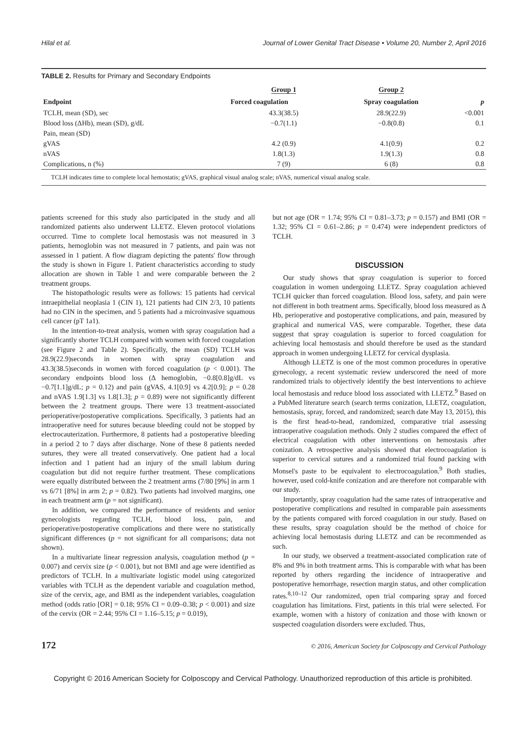Hilal et al. Journal of Lower Genital Tract Disease • Volume 20, Number 2, April 2016
TABLE 2. Results for Primary and Secondary Endpoints
| Endpoint | Group 1 | Group 2 | p |
| --- | --- | --- | --- |
| | Forced coagulation | Spray coagulation | |
| TCLH, mean (SD), sec | 43.3(38.5) | 28.9(22.9) | <0.001 |
| Blood loss (ΔHb), mean (SD), g/dL | −0.7(1.1) | −0.8(0.8) | 0.1 |
| Pain, mean (SD) | | | |
| gVAS | 4.2 (0.9) | 4.1(0.9) | 0.2 |
| nVAS | 1.8(1.3) | 1.9(1.3) | 0.8 |
| Complications, n (%) | 7 (9) | 6 (8) | 0.8 |
| TCLH indicates time to complete local hemostatis; gVAS, graphical visual analog scale; nVAS, numerical visual analog scale. | | | |
patients screened for this study also participated in the study and all randomized patients also underwent LLETZ. Eleven protocol violations occurred. Time to complete local hemostasis was not measured in 3 patients, hemoglobin was not measured in 7 patients, and pain was not assessed in 1 patient. A flow diagram depicting the patents' flow through the study is shown in Figure 1. Patient characteristics according to study allocation are shown in Table 1 and were comparable between the 2 treatment groups.
The histopathologic results were as follows: 15 patients had cervical intraepithelial neoplasia 1 (CIN 1), 121 patients had CIN 2/3, 10 patients had no CIN in the specimen, and 5 patients had a microinvasive squamous cell cancer (pT 1a1).
In the intention-to-treat analysis, women with spray coagulation had a significantly shorter TCLH compared with women with forced coagulation (see Figure 2 and Table 2). Specifically, the mean (SD) TCLH was 28.9(22.9)seconds in women with spray coagulation and 43.3(38.5)seconds in women with forced coagulation (p < 0.001). The secondary endpoints blood loss (Δ hemoglobin, −0.8[0.8]g/dL vs −0.7[1.1]g/dL; p = 0.12) and pain (gVAS, 4.1[0.9] vs 4.2[0.9]; p = 0.28 and nVAS 1.9[1.3] vs 1.8[1.3]; p = 0.89) were not significantly different between the 2 treatment groups. There were 13 treatment-associated perioperative/postoperative complications. Specifically, 3 patients had an intraoperative need for sutures because bleeding could not be stopped by electrocauterization. Furthermore, 8 patients had a postoperative bleeding in a period 2 to 7 days after discharge. None of these 8 patients needed sutures, they were all treated conservatively. One patient had a local infection and 1 patient had an injury of the small labium during coagulation but did not require further treatment. These complications were equally distributed between the 2 treatment arms (7/80 [9%] in arm 1 vs 6/71 [8%] in arm 2; p = 0.82). Two patients had involved margins, one in each treatment arm (p = not significant).
In addition, we compared the performance of residents and senior gynecologists regarding TCLH, blood loss, pain, and perioperative/postoperative complications and there were no statistically significant differences (p = not significant for all comparisons; data not shown).
In a multivariate linear regression analysis, coagulation method (p = 0.007) and cervix size (p < 0.001), but not BMI and age were identified as predictors of TCLH. In a multivariate logistic model using categorized variables with TCLH as the dependent variable and coagulation method, size of the cervix, age, and BMI as the independent variables, coagulation method (odds ratio [OR] = 0.18; 95% CI = 0.09–0.38; p < 0.001) and size of the cervix (OR = 2.44; 95% CI = 1.16–5.15; p = 0.019),
but not age (OR = 1.74; 95% CI = 0.81–3.73; p = 0.157) and BMI (OR = 1.32; 95% CI = 0.61–2.86; p = 0.474) were independent predictors of TCLH.
DISCUSSION
Our study shows that spray coagulation is superior to forced coagulation in women undergoing LLETZ. Spray coagulation achieved TCLH quicker than forced coagulation. Blood loss, safety, and pain were not different in both treatment arms. Specifically, blood loss measured as Δ Hb, perioperative and postoperative complications, and pain, measured by graphical and numerical VAS, were comparable. Together, these data suggest that spray coagulation is superior to forced coagulation for achieving local hemostasis and should therefore be used as the standard approach in women undergoing LLETZ for cervical dysplasia.
Although LLETZ is one of the most common procedures in operative gynecology, a recent systematic review underscored the need of more randomized trials to objectively identify the best interventions to achieve local hemostasis and reduce blood loss associated with LLETZ.<sup>9</sup> Based on a PubMed literature search (search terms conization, LLETZ, coagulation, hemostasis, spray, forced, and randomized; search date May 13, 2015), this is the first head-to-head, randomized, comparative trial assessing intraoperative coagulation methods. Only 2 studies compared the effect of electrical coagulation with other interventions on hemostasis after conization. A retrospective analysis showed that electrocoagulation is superior to cervical sutures and a randomized trial found packing with Monsel's paste to be equivalent to electrocoagulation.<sup>9</sup> Both studies, however, used cold-knife conization and are therefore not comparable with our study.
Importantly, spray coagulation had the same rates of intraoperative and postoperative complications and resulted in comparable pain assessments by the patients compared with forced coagulation in our study. Based on these results, spray coagulation should be the method of choice for achieving local hemostasis during LLETZ and can be recommended as such.
In our study, we observed a treatment-associated complication rate of 8% and 9% in both treatment arms. This is comparable with what has been reported by others regarding the incidence of intraoperative and postoperative hemorrhage, resection margin status, and other complication rates.<sup>8,10–12</sup> Our randomized, open trial comparing spray and forced coagulation has limitations. First, patients in this trial were selected. For example, women with a history of conization and those with known or suspected coagulation disorders were excluded. Thus,
172 © 2016, American Society for Colposcopy and Cervical Pathology
Copyright © 2016 American Society for Colposcopy and Cervical Pathology. Unauthorized reproduction of this article is prohibited.